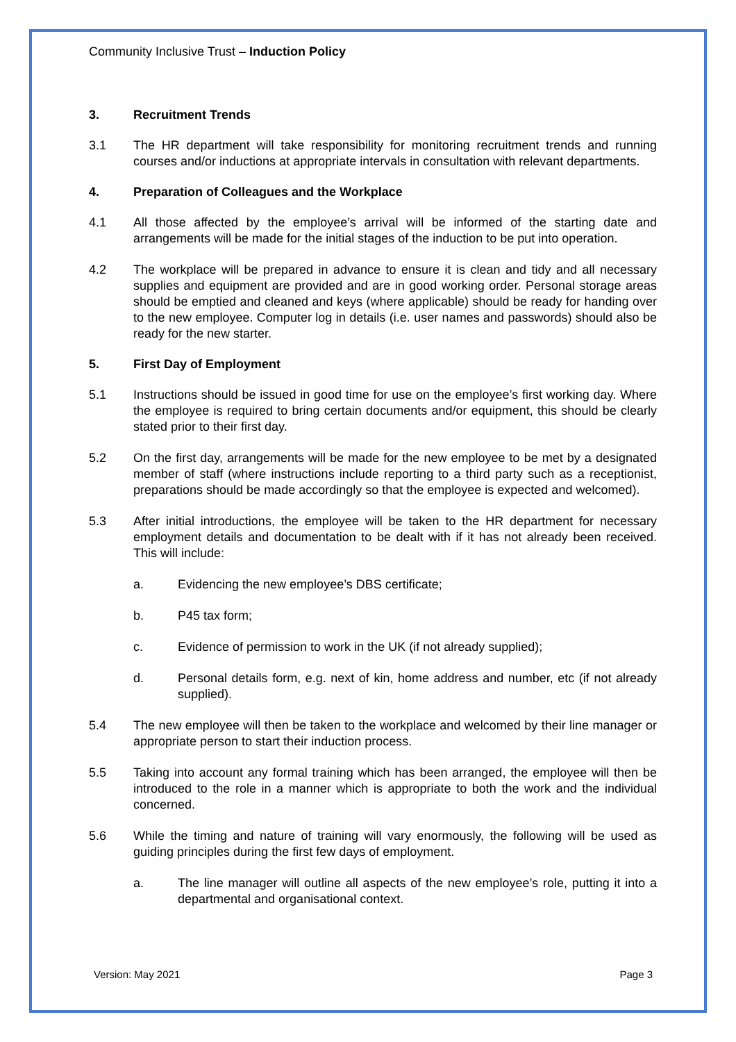Community Inclusive Trust – Induction Policy
3. Recruitment Trends
3.1 The HR department will take responsibility for monitoring recruitment trends and running courses and/or inductions at appropriate intervals in consultation with relevant departments.
4. Preparation of Colleagues and the Workplace
4.1 All those affected by the employee’s arrival will be informed of the starting date and arrangements will be made for the initial stages of the induction to be put into operation.
4.2 The workplace will be prepared in advance to ensure it is clean and tidy and all necessary supplies and equipment are provided and are in good working order. Personal storage areas should be emptied and cleaned and keys (where applicable) should be ready for handing over to the new employee. Computer log in details (i.e. user names and passwords) should also be ready for the new starter.
5. First Day of Employment
5.1 Instructions should be issued in good time for use on the employee’s first working day. Where the employee is required to bring certain documents and/or equipment, this should be clearly stated prior to their first day.
5.2 On the first day, arrangements will be made for the new employee to be met by a designated member of staff (where instructions include reporting to a third party such as a receptionist, preparations should be made accordingly so that the employee is expected and welcomed).
5.3 After initial introductions, the employee will be taken to the HR department for necessary employment details and documentation to be dealt with if it has not already been received. This will include:
a. Evidencing the new employee’s DBS certificate;
b. P45 tax form;
c. Evidence of permission to work in the UK (if not already supplied);
d. Personal details form, e.g. next of kin, home address and number, etc (if not already supplied).
5.4 The new employee will then be taken to the workplace and welcomed by their line manager or appropriate person to start their induction process.
5.5 Taking into account any formal training which has been arranged, the employee will then be introduced to the role in a manner which is appropriate to both the work and the individual concerned.
5.6 While the timing and nature of training will vary enormously, the following will be used as guiding principles during the first few days of employment.
a. The line manager will outline all aspects of the new employee’s role, putting it into a departmental and organisational context.
Version: May 2021 Page 3